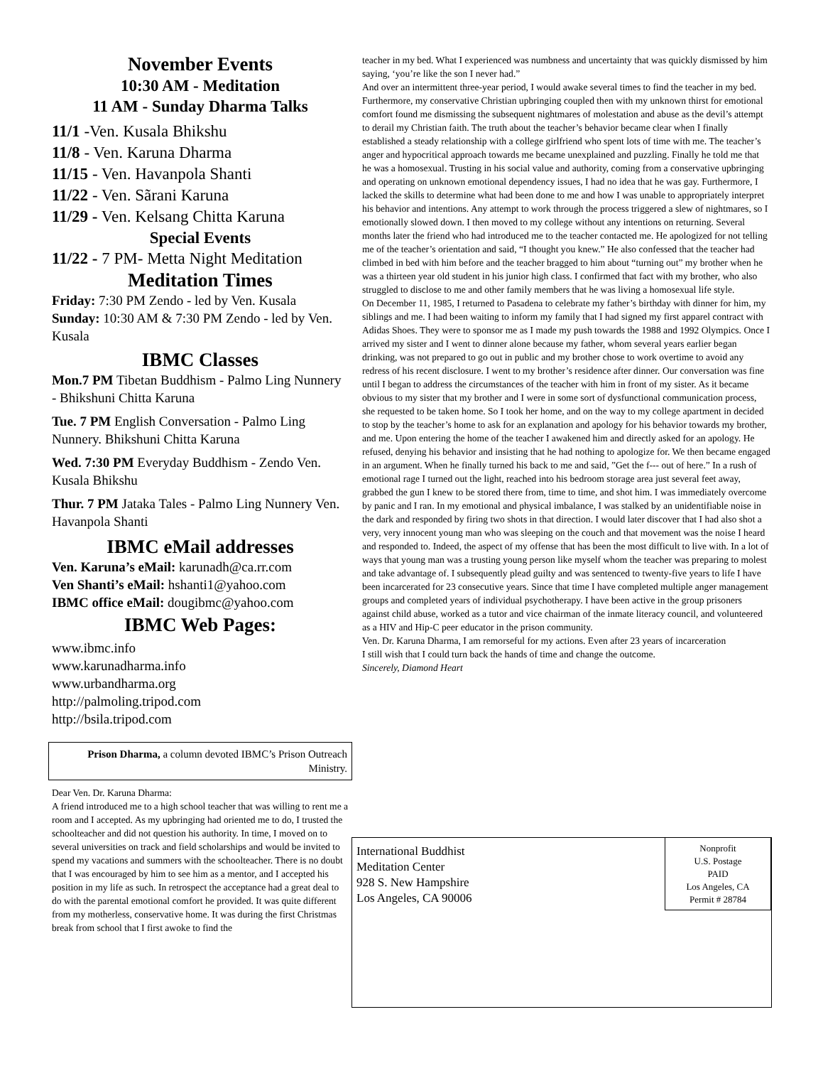November Events
10:30 AM - Meditation
11 AM - Sunday Dharma Talks
11/1 -Ven. Kusala Bhikshu
11/8 - Ven. Karuna Dharma
11/15 - Ven. Havanpola Shanti
11/22 - Ven. Sãrani Karuna
11/29 - Ven. Kelsang Chitta Karuna
Special Events
11/22 - 7 PM- Metta Night Meditation
Meditation Times
Friday: 7:30 PM Zendo - led by Ven. Kusala
Sunday: 10:30 AM & 7:30 PM Zendo - led by Ven. Kusala
IBMC Classes
Mon.7 PM Tibetan Buddhism - Palmo Ling Nunnery - Bhikshuni Chitta Karuna
Tue. 7 PM English Conversation - Palmo Ling Nunnery. Bhikshuni Chitta Karuna
Wed. 7:30 PM Everyday Buddhism - Zendo Ven. Kusala Bhikshu
Thur. 7 PM Jataka Tales - Palmo Ling Nunnery Ven. Havanpola Shanti
IBMC eMail addresses
Ven. Karuna’s eMail: karunadh@ca.rr.com
Ven Shanti’s eMail: hshanti1@yahoo.com
IBMC office eMail: dougibmc@yahoo.com
IBMC Web Pages:
www.ibmc.info
www.karunadharma.info
www.urbandharma.org
http://palmoling.tripod.com
http://bsila.tripod.com
Prison Dharma, a column devoted IBMC’s Prison Outreach Ministry.
Dear Ven. Dr. Karuna Dharma:
A friend introduced me to a high school teacher that was willing to rent me a room and I accepted. As my upbringing had oriented me to do, I trusted the schoolteacher and did not question his authority. In time, I moved on to several universities on track and field scholarships and would be invited to spend my vacations and summers with the schoolteacher. There is no doubt that I was encouraged by him to see him as a mentor, and I accepted his position in my life as such. In retrospect the acceptance had a great deal to do with the parental emotional comfort he provided. It was quite different from my motherless, conservative home. It was during the first Christmas break from school that I first awoke to find the
teacher in my bed. What I experienced was numbness and uncertainty that was quickly dismissed by him saying, ‘you’re like the son I never had.”
And over an intermittent three-year period, I would awake several times to find the teacher in my bed. Furthermore, my conservative Christian upbringing coupled then with my unknown thirst for emotional comfort found me dismissing the subsequent nightmares of molestation and abuse as the devil’s attempt to derail my Christian faith. The truth about the teacher’s behavior became clear when I finally established a steady relationship with a college girlfriend who spent lots of time with me. The teacher’s anger and hypocritical approach towards me became unexplained and puzzling. Finally he told me that he was a homosexual. Trusting in his social value and authority, coming from a conservative upbringing and operating on unknown emotional dependency issues, I had no idea that he was gay. Furthermore, I lacked the skills to determine what had been done to me and how I was unable to appropriately interpret his behavior and intentions. Any attempt to work through the process triggered a slew of nightmares, so I emotionally slowed down. I then moved to my college without any intentions on returning. Several months later the friend who had introduced me to the teacher contacted me. He apologized for not telling me of the teacher’s orientation and said, “I thought you knew.” He also confessed that the teacher had climbed in bed with him before and the teacher bragged to him about “turning out” my brother when he was a thirteen year old student in his junior high class. I confirmed that fact with my brother, who also struggled to disclose to me and other family members that he was living a homosexual life style.
On December 11, 1985, I returned to Pasadena to celebrate my father’s birthday with dinner for him, my siblings and me. I had been waiting to inform my family that I had signed my first apparel contract with Adidas Shoes. They were to sponsor me as I made my push towards the 1988 and 1992 Olympics. Once I arrived my sister and I went to dinner alone because my father, whom several years earlier began drinking, was not prepared to go out in public and my brother chose to work overtime to avoid any redress of his recent disclosure. I went to my brother’s residence after dinner. Our conversation was fine until I began to address the circumstances of the teacher with him in front of my sister. As it became obvious to my sister that my brother and I were in some sort of dysfunctional communication process, she requested to be taken home. So I took her home, and on the way to my college apartment in decided to stop by the teacher’s home to ask for an explanation and apology for his behavior towards my brother, and me. Upon entering the home of the teacher I awakened him and directly asked for an apology. He refused, denying his behavior and insisting that he had nothing to apologize for. We then became engaged in an argument. When he finally turned his back to me and said, ”Get the f--- out of here.” In a rush of emotional rage I turned out the light, reached into his bedroom storage area just several feet away, grabbed the gun I knew to be stored there from, time to time, and shot him. I was immediately overcome by panic and I ran. In my emotional and physical imbalance, I was stalked by an unidentifiable noise in the dark and responded by firing two shots in that direction. I would later discover that I had also shot a very, very innocent young man who was sleeping on the couch and that movement was the noise I heard and responded to. Indeed, the aspect of my offense that has been the most difficult to live with. In a lot of ways that young man was a trusting young person like myself whom the teacher was preparing to molest and take advantage of. I subsequently plead guilty and was sentenced to twenty-five years to life I have been incarcerated for 23 consecutive years. Since that time I have completed multiple anger management groups and completed years of individual psychotherapy. I have been active in the group prisoners against child abuse, worked as a tutor and vice chairman of the inmate literacy council, and volunteered as a HIV and Hip-C peer educator in the prison community.
Ven. Dr. Karuna Dharma, I am remorseful for my actions. Even after 23 years of incarceration
I still wish that I could turn back the hands of time and change the outcome.
Sincerely, Diamond Heart
International Buddhist
Meditation Center
928 S. New Hampshire
Los Angeles, CA 90006
Nonprofit
U.S. Postage
PAID
Los Angeles, CA
Permit # 28784